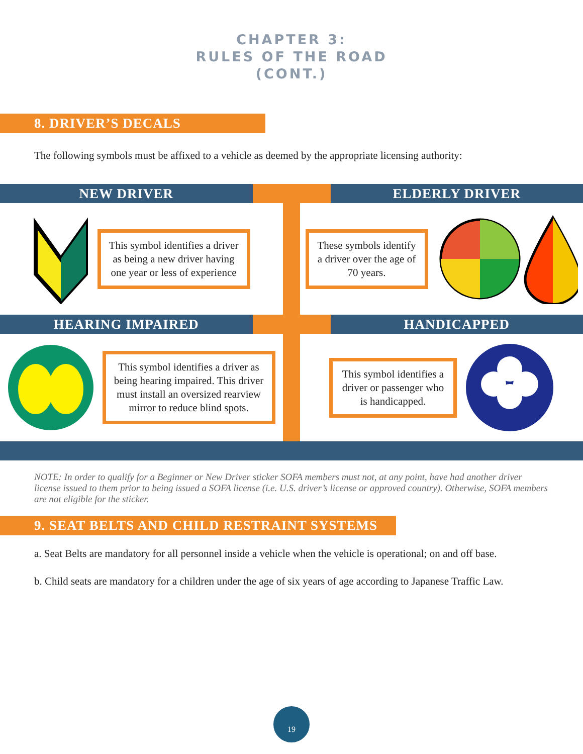CHAPTER 3:
RULES OF THE ROAD
(CONT.)
8. DRIVER’S DECALS
The following symbols must be affixed to a vehicle as deemed by the appropriate licensing authority:
NEW DRIVER ELDERLY DRIVER
This symbol identifies a driver as being a new driver having one year or less of experience
These symbols identify a driver over the age of 70 years.
HEARING IMPAIRED HANDICAPPED
This symbol identifies a driver as being hearing impaired. This driver must install an oversized rearview mirror to reduce blind spots.
This symbol identifies a driver or passenger who is handicapped.
NOTE: In order to qualify for a Beginner or New Driver sticker SOFA members must not, at any point, have had another driver license issued to them prior to being issued a SOFA license (i.e. U.S. driver’s license or approved country). Otherwise, SOFA members are not eligible for the sticker.
9. SEAT BELTS AND CHILD RESTRAINT SYSTEMS
a. Seat Belts are mandatory for all personnel inside a vehicle when the vehicle is operational; on and off base.
b. Child seats are mandatory for a children under the age of six years of age according to Japanese Traffic Law.
19